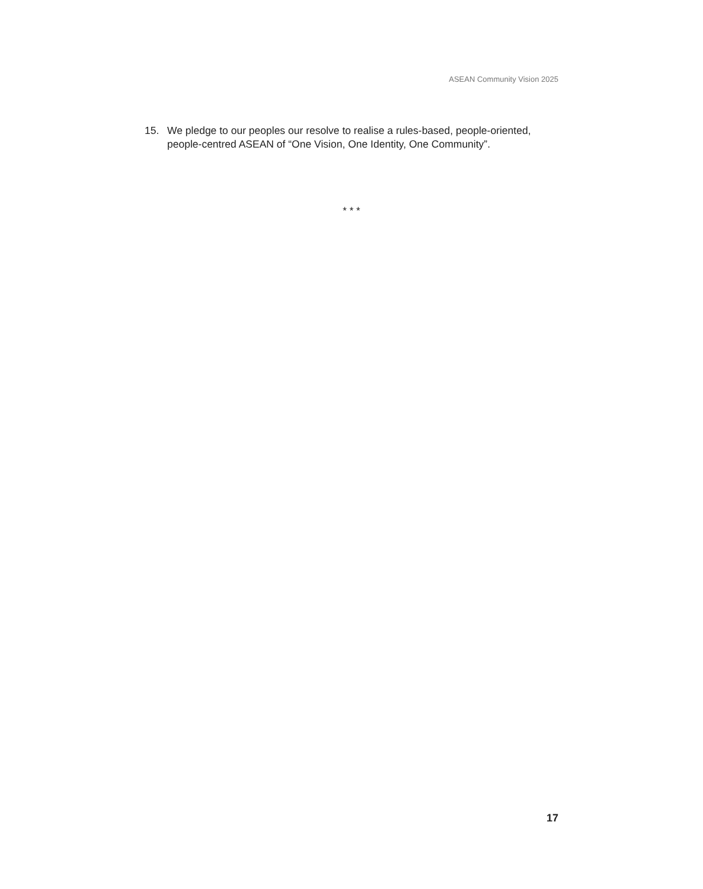ASEAN Community Vision 2025
15. We pledge to our peoples our resolve to realise a rules-based, people-oriented, people-centred ASEAN of “One Vision, One Identity, One Community”.
* * *
17